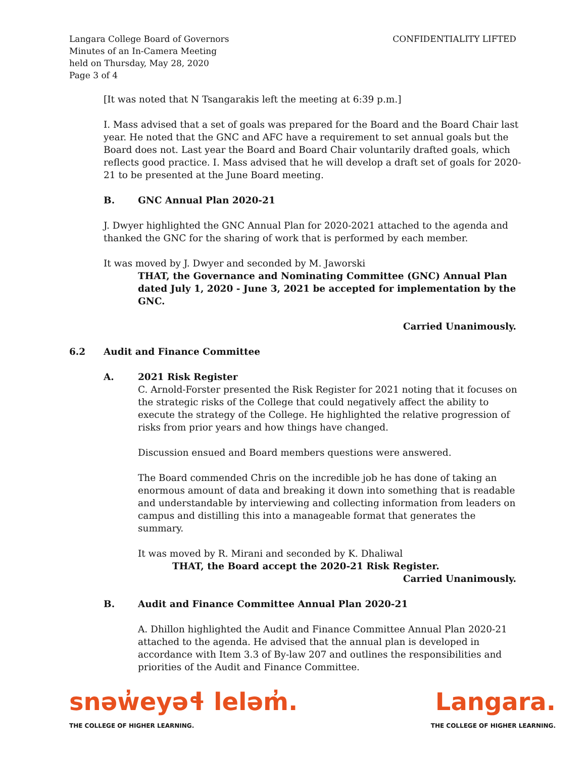Langara College Board of Governors
Minutes of an In-Camera Meeting
held on Thursday, May 28, 2020
Page 3 of 4
CONFIDENTIALITY LIFTED
[It was noted that N Tsangarakis left the meeting at 6:39 p.m.]
I. Mass advised that a set of goals was prepared for the Board and the Board Chair last year. He noted that the GNC and AFC have a requirement to set annual goals but the Board does not. Last year the Board and Board Chair voluntarily drafted goals, which reflects good practice. I. Mass advised that he will develop a draft set of goals for 2020-21 to be presented at the June Board meeting.
B. GNC Annual Plan 2020-21
J. Dwyer highlighted the GNC Annual Plan for 2020-2021 attached to the agenda and thanked the GNC for the sharing of work that is performed by each member.
It was moved by J. Dwyer and seconded by M. Jaworski
THAT, the Governance and Nominating Committee (GNC) Annual Plan dated July 1, 2020 - June 3, 2021 be accepted for implementation by the GNC.
Carried Unanimously.
6.2 Audit and Finance Committee
A. 2021 Risk Register
C. Arnold-Forster presented the Risk Register for 2021 noting that it focuses on the strategic risks of the College that could negatively affect the ability to execute the strategy of the College. He highlighted the relative progression of risks from prior years and how things have changed.
Discussion ensued and Board members questions were answered.
The Board commended Chris on the incredible job he has done of taking an enormous amount of data and breaking it down into something that is readable and understandable by interviewing and collecting information from leaders on campus and distilling this into a manageable format that generates the summary.
It was moved by R. Mirani and seconded by K. Dhaliwal
THAT, the Board accept the 2020-21 Risk Register.
Carried Unanimously.
B. Audit and Finance Committee Annual Plan 2020-21
A. Dhillon highlighted the Audit and Finance Committee Annual Plan 2020-21 attached to the agenda. He advised that the annual plan is developed in accordance with Item 3.3 of By-law 207 and outlines the responsibilities and priorities of the Audit and Finance Committee.
snəw̓eyəɬ leləm̓.
THE COLLEGE OF HIGHER LEARNING.
Langara.
THE COLLEGE OF HIGHER LEARNING.